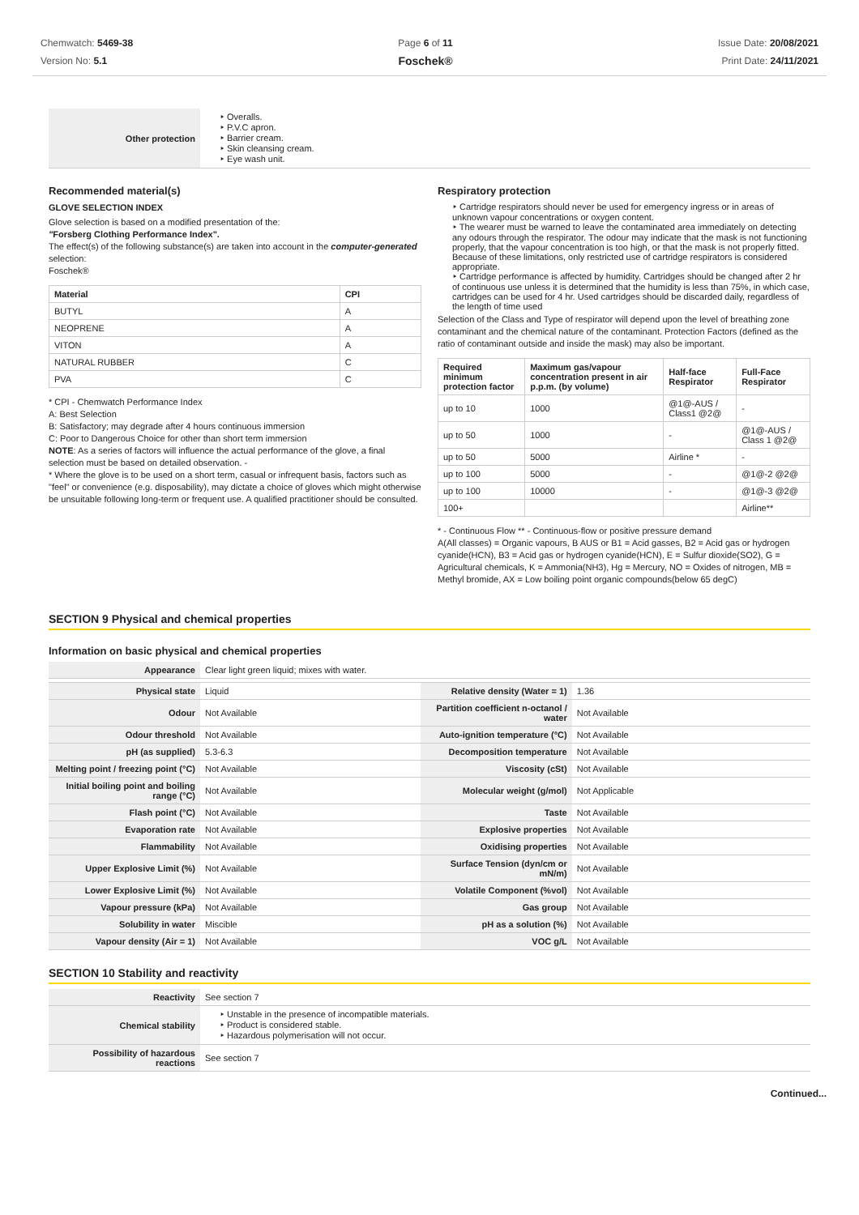Chemwatch: 5469-38
Version No: 5.1
Page 6 of 11
Foschek®
Issue Date: 20/08/2021
Print Date: 24/11/2021
| Other protection | ‣ Overalls. ‣ P.V.C apron. ‣ Barrier cream. ‣ Skin cleansing cream. ‣ Eye wash unit. |
Recommended material(s)
GLOVE SELECTION INDEX
Glove selection is based on a modified presentation of the:
"Forsberg Clothing Performance Index".
The effect(s) of the following substance(s) are taken into account in the computer-generated selection:
Foschek®
| Material | CPI |
| --- | --- |
| BUTYL | A |
| NEOPRENE | A |
| VITON | A |
| NATURAL RUBBER | C |
| PVA | C |
* CPI - Chemwatch Performance Index
A: Best Selection
B: Satisfactory; may degrade after 4 hours continuous immersion
C: Poor to Dangerous Choice for other than short term immersion
NOTE: As a series of factors will influence the actual performance of the glove, a final selection must be based on detailed observation. -
* Where the glove is to be used on a short term, casual or infrequent basis, factors such as "feel" or convenience (e.g. disposability), may dictate a choice of gloves which might otherwise be unsuitable following long-term or frequent use. A qualified practitioner should be consulted.
Respiratory protection
‣ Cartridge respirators should never be used for emergency ingress or in areas of unknown vapour concentrations or oxygen content.
‣ The wearer must be warned to leave the contaminated area immediately on detecting any odours through the respirator. The odour may indicate that the mask is not functioning properly, that the vapour concentration is too high, or that the mask is not properly fitted. Because of these limitations, only restricted use of cartridge respirators is considered appropriate.
‣ Cartridge performance is affected by humidity. Cartridges should be changed after 2 hr of continuous use unless it is determined that the humidity is less than 75%, in which case, cartridges can be used for 4 hr. Used cartridges should be discarded daily, regardless of the length of time used
Selection of the Class and Type of respirator will depend upon the level of breathing zone contaminant and the chemical nature of the contaminant. Protection Factors (defined as the ratio of contaminant outside and inside the mask) may also be important.
| Required minimum protection factor | Maximum gas/vapour concentration present in air p.p.m. (by volume) | Half-face Respirator | Full-Face Respirator |
| --- | --- | --- | --- |
| up to 10 | 1000 | @1@-AUS / Class1 @2@ | - |
| up to 50 | 1000 | - | @1@-AUS / Class 1 @2@ |
| up to 50 | 5000 | Airline * | - |
| up to 100 | 5000 | - | @1@-2 @2@ |
| up to 100 | 10000 | - | @1@-3 @2@ |
| 100+ | | | Airline** |
* - Continuous Flow ** - Continuous-flow or positive pressure demand
A(All classes) = Organic vapours, B AUS or B1 = Acid gasses, B2 = Acid gas or hydrogen cyanide(HCN), B3 = Acid gas or hydrogen cyanide(HCN), E = Sulfur dioxide(SO2), G = Agricultural chemicals, K = Ammonia(NH3), Hg = Mercury, NO = Oxides of nitrogen, MB = Methyl bromide, AX = Low boiling point organic compounds(below 65 degC)
SECTION 9 Physical and chemical properties
Information on basic physical and chemical properties
| Appearance | Clear light green liquid; mixes with water. | | |
| Physical state | Liquid | Relative density (Water = 1) | 1.36 |
| Odour | Not Available | Partition coefficient n-octanol / water | Not Available |
| Odour threshold | Not Available | Auto-ignition temperature (°C) | Not Available |
| pH (as supplied) | 5.3-6.3 | Decomposition temperature | Not Available |
| Melting point / freezing point (°C) | Not Available | Viscosity (cSt) | Not Available |
| Initial boiling point and boiling range (°C) | Not Available | Molecular weight (g/mol) | Not Applicable |
| Flash point (°C) | Not Available | Taste | Not Available |
| Evaporation rate | Not Available | Explosive properties | Not Available |
| Flammability | Not Available | Oxidising properties | Not Available |
| Upper Explosive Limit (%) | Not Available | Surface Tension (dyn/cm or mN/m) | Not Available |
| Lower Explosive Limit (%) | Not Available | Volatile Component (%vol) | Not Available |
| Vapour pressure (kPa) | Not Available | Gas group | Not Available |
| Solubility in water | Miscible | pH as a solution (%) | Not Available |
| Vapour density (Air = 1) | Not Available | VOC g/L | Not Available |
SECTION 10 Stability and reactivity
| Reactivity | See section 7 |
| Chemical stability | ‣ Unstable in the presence of incompatible materials. ‣ Product is considered stable. ‣ Hazardous polymerisation will not occur. |
| Possibility of hazardous reactions | See section 7 |
Continued...